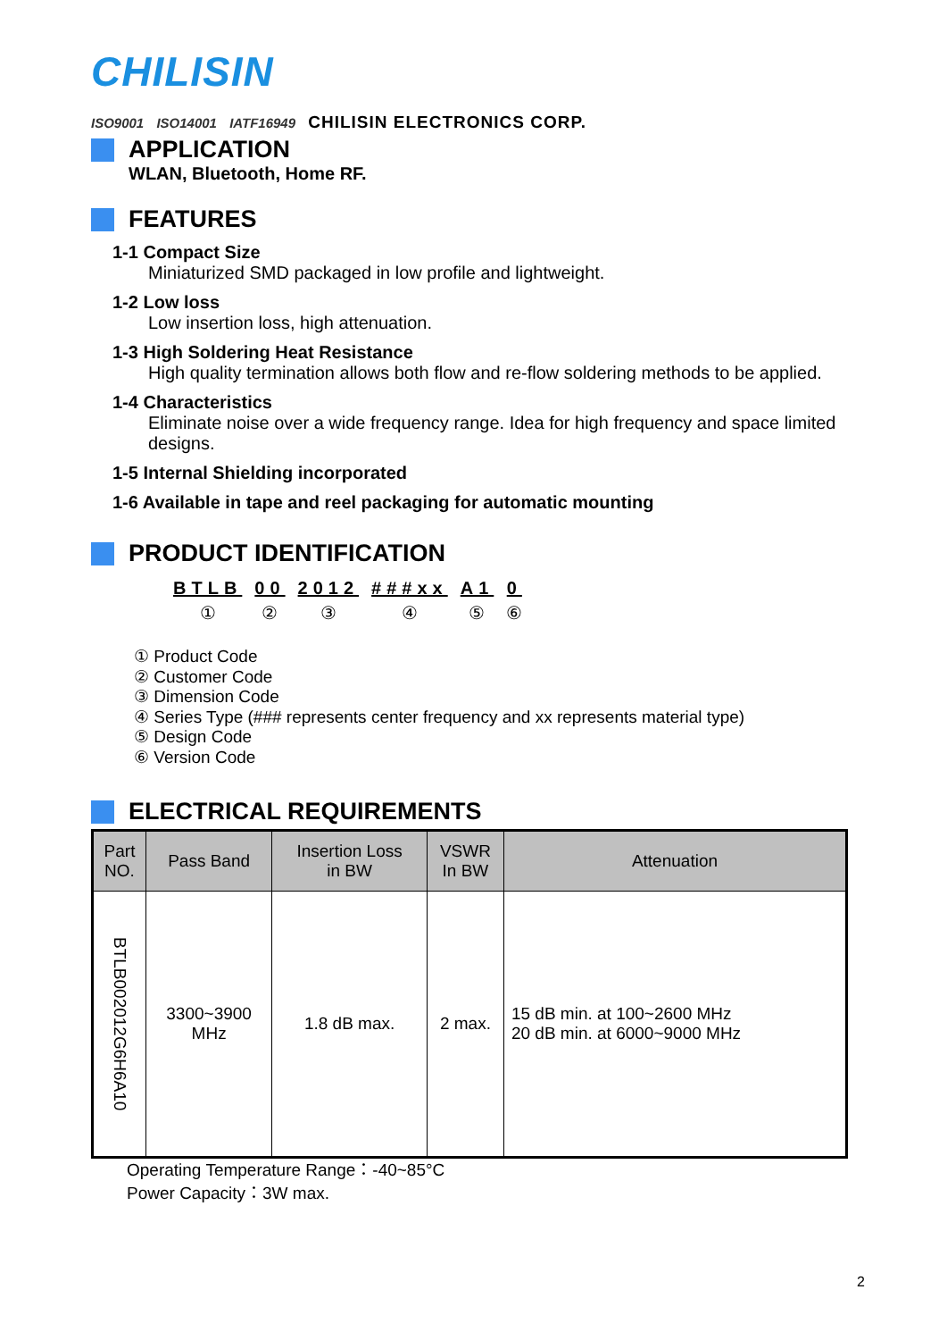CHILISIN
ISO9001 ISO14001 IATF16949 CHILISIN ELECTRONICS CORP.
APPLICATION
WLAN, Bluetooth, Home RF.
FEATURES
1-1 Compact Size
Miniaturized SMD packaged in low profile and lightweight.
1-2 Low loss
Low insertion loss, high attenuation.
1-3 High Soldering Heat Resistance
High quality termination allows both flow and re-flow soldering methods to be applied.
1-4 Characteristics
Eliminate noise over a wide frequency range. Idea for high frequency and space limited designs.
1-5 Internal Shielding incorporated
1-6 Available in tape and reel packaging for automatic mounting
PRODUCT IDENTIFICATION
BTLB
①
00
②
2012
③
###xx
④
A1
⑤
0
⑥
① Product Code
② Customer Code
③ Dimension Code
④ Series Type (### represents center frequency and xx represents material type)
⑤ Design Code
⑥ Version Code
ELECTRICAL REQUIREMENTS
| Part NO. | Pass Band | Insertion Loss in BW | VSWR In BW | Attenuation |
| --- | --- | --- | --- | --- |
| BTLB002012G6H6A10 | 3300~3900 MHz | 1.8 dB max. | 2 max. | 15 dB min. at 100~2600 MHz 20 dB min. at 6000~9000 MHz |
Operating Temperature Range：-40~85°C
Power Capacity：3W max.
2